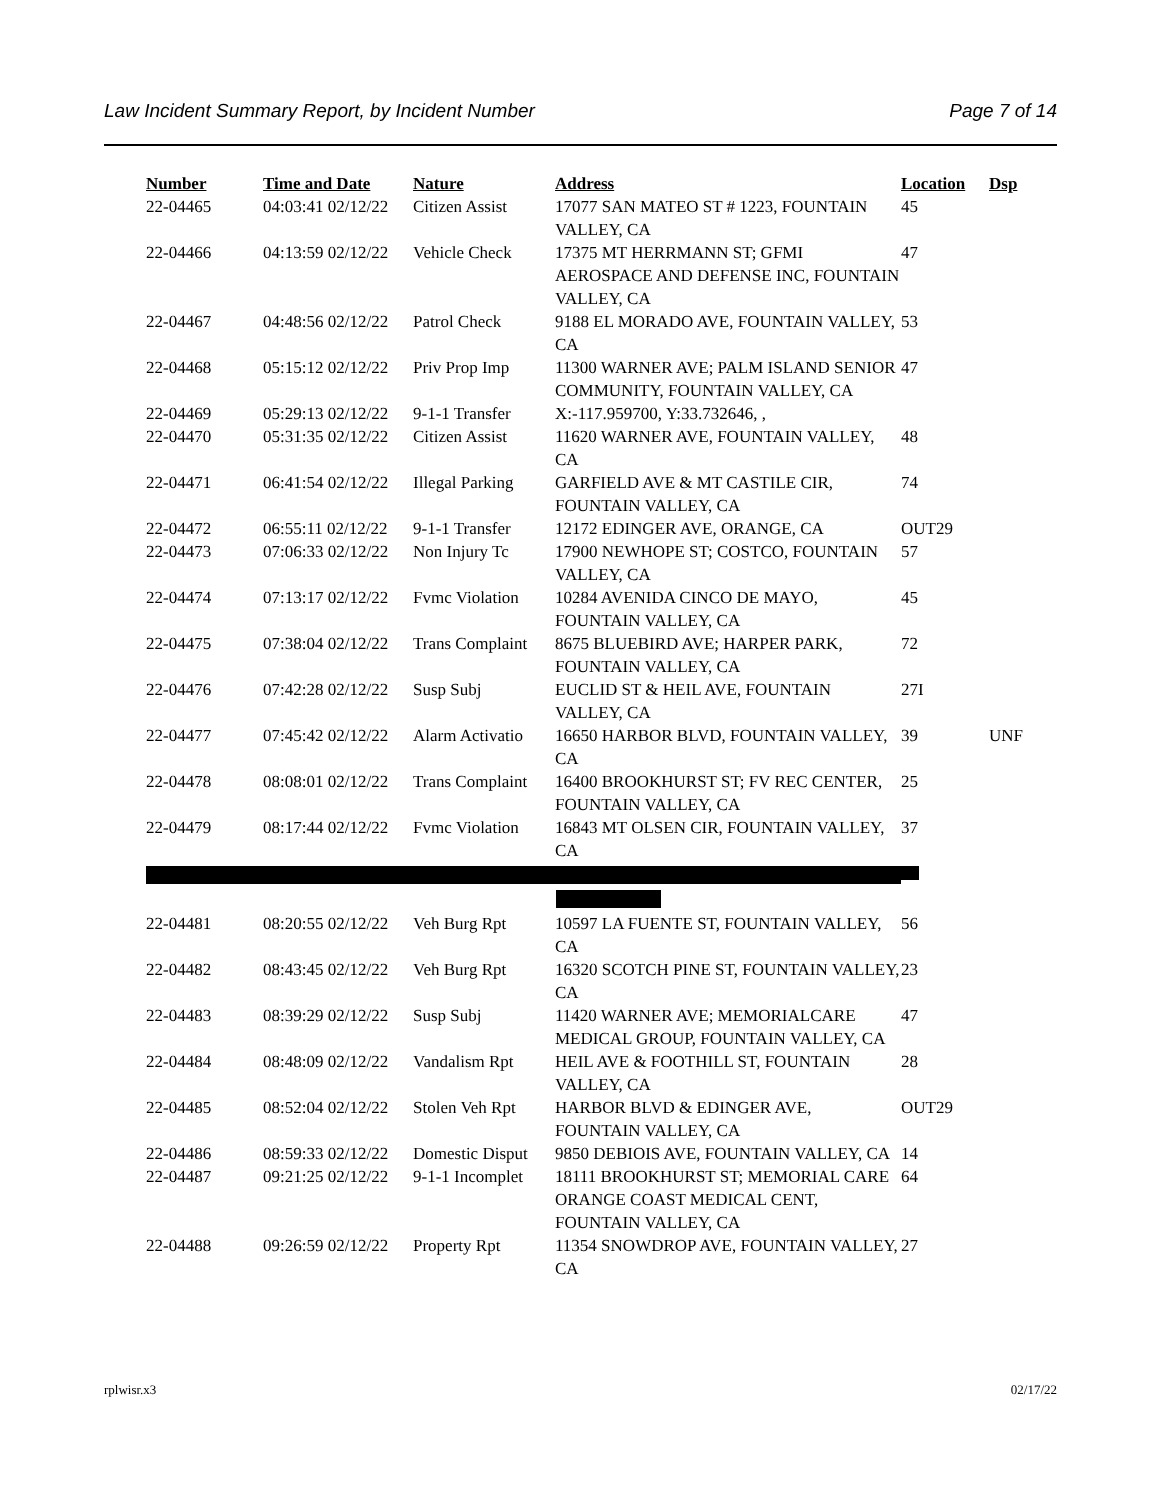Law Incident Summary Report, by Incident Number Page 7 of 14
| Number | Time and Date | Nature | Address | Location | Dsp |
| --- | --- | --- | --- | --- | --- |
| 22-04465 | 04:03:41 02/12/22 | Citizen Assist | 17077 SAN MATEO ST # 1223, FOUNTAIN VALLEY, CA | 45 | |
| 22-04466 | 04:13:59 02/12/22 | Vehicle Check | 17375 MT HERRMANN ST; GFMI AEROSPACE AND DEFENSE INC, FOUNTAIN VALLEY, CA | 47 | |
| 22-04467 | 04:48:56 02/12/22 | Patrol Check | 9188 EL MORADO AVE, FOUNTAIN VALLEY, CA | 53 | |
| 22-04468 | 05:15:12 02/12/22 | Priv Prop Imp | 11300 WARNER AVE; PALM ISLAND SENIOR COMMUNITY, FOUNTAIN VALLEY, CA | 47 | |
| 22-04469 | 05:29:13 02/12/22 | 9-1-1 Transfer | X:-117.959700, Y:33.732646, , | | |
| 22-04470 | 05:31:35 02/12/22 | Citizen Assist | 11620 WARNER AVE, FOUNTAIN VALLEY, CA | 48 | |
| 22-04471 | 06:41:54 02/12/22 | Illegal Parking | GARFIELD AVE & MT CASTILE CIR, FOUNTAIN VALLEY, CA | 74 | |
| 22-04472 | 06:55:11 02/12/22 | 9-1-1 Transfer | 12172 EDINGER AVE, ORANGE, CA | OUT29 | |
| 22-04473 | 07:06:33 02/12/22 | Non Injury Tc | 17900 NEWHOPE ST; COSTCO, FOUNTAIN VALLEY, CA | 57 | |
| 22-04474 | 07:13:17 02/12/22 | Fvmc Violation | 10284 AVENIDA CINCO DE MAYO, FOUNTAIN VALLEY, CA | 45 | |
| 22-04475 | 07:38:04 02/12/22 | Trans Complaint | 8675 BLUEBIRD AVE; HARPER PARK, FOUNTAIN VALLEY, CA | 72 | |
| 22-04476 | 07:42:28 02/12/22 | Susp Subj | EUCLID ST & HEIL AVE, FOUNTAIN VALLEY, CA | 27I | |
| 22-04477 | 07:45:42 02/12/22 | Alarm Activatio | 16650 HARBOR BLVD, FOUNTAIN VALLEY, CA | 39 | UNF |
| 22-04478 | 08:08:01 02/12/22 | Trans Complaint | 16400 BROOKHURST ST; FV REC CENTER, FOUNTAIN VALLEY, CA | 25 | |
| 22-04479 | 08:17:44 02/12/22 | Fvmc Violation | 16843 MT OLSEN CIR, FOUNTAIN VALLEY, CA | 37 | |
| 22-04481 | 08:20:55 02/12/22 | Veh Burg Rpt | 10597 LA FUENTE ST, FOUNTAIN VALLEY, CA | 56 | |
| 22-04482 | 08:43:45 02/12/22 | Veh Burg Rpt | 16320 SCOTCH PINE ST, FOUNTAIN VALLEY, CA | 23 | |
| 22-04483 | 08:39:29 02/12/22 | Susp Subj | 11420 WARNER AVE; MEMORIALCARE MEDICAL GROUP, FOUNTAIN VALLEY, CA | 47 | |
| 22-04484 | 08:48:09 02/12/22 | Vandalism Rpt | HEIL AVE & FOOTHILL ST, FOUNTAIN VALLEY, CA | 28 | |
| 22-04485 | 08:52:04 02/12/22 | Stolen Veh Rpt | HARBOR BLVD & EDINGER AVE, FOUNTAIN VALLEY, CA | OUT29 | |
| 22-04486 | 08:59:33 02/12/22 | Domestic Disput | 9850 DEBIOIS AVE, FOUNTAIN VALLEY, CA | 14 | |
| 22-04487 | 09:21:25 02/12/22 | 9-1-1 Incomplet | 18111 BROOKHURST ST; MEMORIAL CARE ORANGE COAST MEDICAL CENT, FOUNTAIN VALLEY, CA | 64 | |
| 22-04488 | 09:26:59 02/12/22 | Property Rpt | 11354 SNOWDROP AVE, FOUNTAIN VALLEY, CA | 27 | |
rplwisr.x3 02/17/22